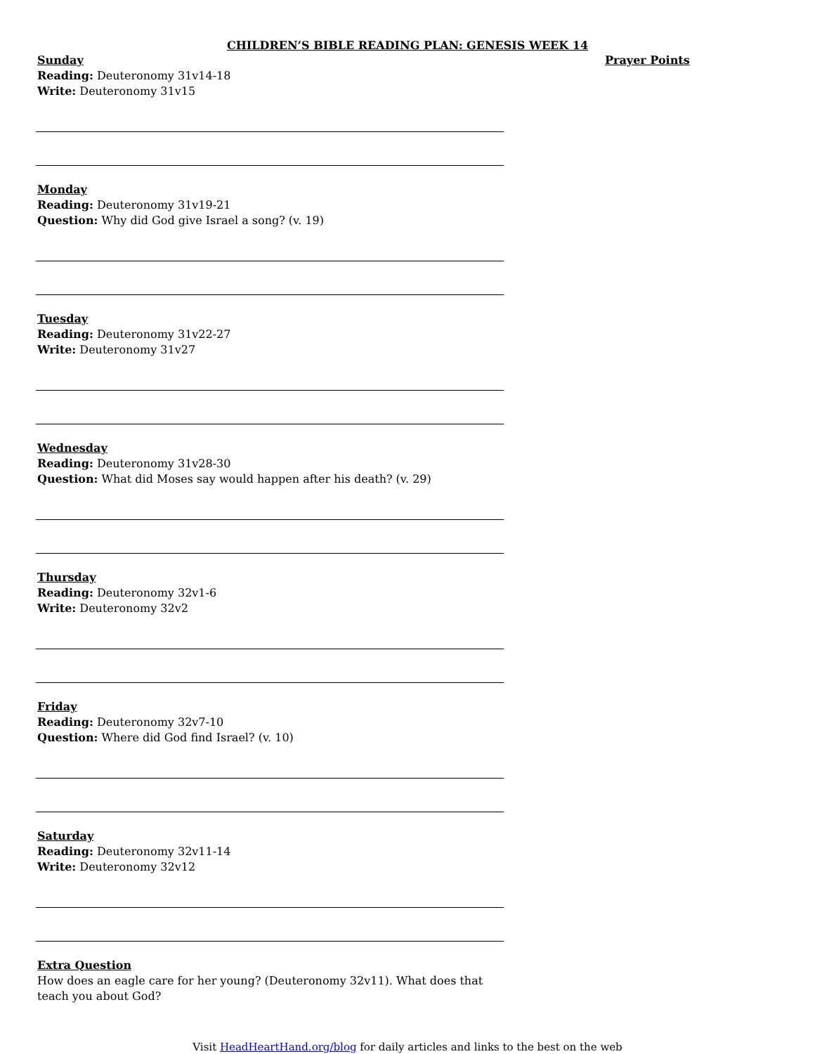CHILDREN’S BIBLE READING PLAN: GENESIS WEEK 14
Sunday
Reading: Deuteronomy 31v14-18
Write: Deuteronomy 31v15
Monday
Reading: Deuteronomy 31v19-21
Question: Why did God give Israel a song? (v. 19)
Tuesday
Reading: Deuteronomy 31v22-27
Write: Deuteronomy 31v27
Wednesday
Reading: Deuteronomy 31v28-30
Question: What did Moses say would happen after his death? (v. 29)
Thursday
Reading: Deuteronomy 32v1-6
Write: Deuteronomy 32v2
Friday
Reading: Deuteronomy 32v7-10
Question: Where did God find Israel? (v. 10)
Saturday
Reading: Deuteronomy 32v11-14
Write: Deuteronomy 32v12
Extra Question
How does an eagle care for her young? (Deuteronomy 32v11). What does that teach you about God?
Prayer Points
Visit HeadHeartHand.org/blog for daily articles and links to the best on the web